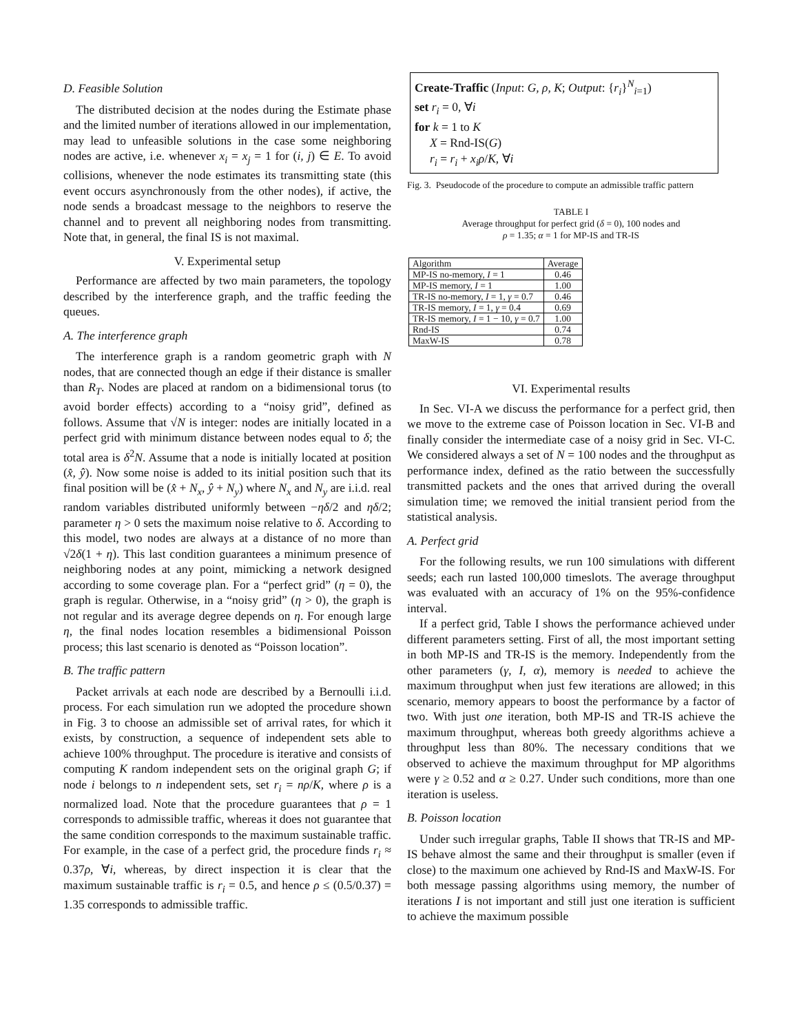D. Feasible Solution
The distributed decision at the nodes during the Estimate phase and the limited number of iterations allowed in our implementation, may lead to unfeasible solutions in the case some neighboring nodes are active, i.e. whenever x<sub>i</sub> = x<sub>j</sub> = 1 for (i, j) ∈ E. To avoid collisions, whenever the node estimates its transmitting state (this event occurs asynchronously from the other nodes), if active, the node sends a broadcast message to the neighbors to reserve the channel and to prevent all neighboring nodes from transmitting. Note that, in general, the final IS is not maximal.
V. Experimental setup
Performance are affected by two main parameters, the topology described by the interference graph, and the traffic feeding the queues.
A. The interference graph
The interference graph is a random geometric graph with N nodes, that are connected though an edge if their distance is smaller than R<sub>T</sub>. Nodes are placed at random on a bidimensional torus (to avoid border effects) according to a “noisy grid”, defined as follows. Assume that √N is integer: nodes are initially located in a perfect grid with minimum distance between nodes equal to δ; the total area is δ<sup>2</sup>N. Assume that a node is initially located at position (x̂, ŷ). Now some noise is added to its initial position such that its final position will be (x̂ + N<sub>x</sub>, ŷ + N<sub>y</sub>) where N<sub>x</sub> and N<sub>y</sub> are i.i.d. real random variables distributed uniformly between −ηδ/2 and ηδ/2; parameter η > 0 sets the maximum noise relative to δ. According to this model, two nodes are always at a distance of no more than √2δ(1 + η). This last condition guarantees a minimum presence of neighboring nodes at any point, mimicking a network designed according to some coverage plan. For a “perfect grid” (η = 0), the graph is regular. Otherwise, in a “noisy grid” (η > 0), the graph is not regular and its average degree depends on η. For enough large η, the final nodes location resembles a bidimensional Poisson process; this last scenario is denoted as “Poisson location”.
B. The traffic pattern
Packet arrivals at each node are described by a Bernoulli i.i.d. process. For each simulation run we adopted the procedure shown in Fig. 3 to choose an admissible set of arrival rates, for which it exists, by construction, a sequence of independent sets able to achieve 100% throughput. The procedure is iterative and consists of computing K random independent sets on the original graph G; if node i belongs to n independent sets, set r<sub>i</sub> = nρ/K, where ρ is a normalized load. Note that the procedure guarantees that ρ = 1 corresponds to admissible traffic, whereas it does not guarantee that the same condition corresponds to the maximum sustainable traffic. For example, in the case of a perfect grid, the procedure finds r<sub>i</sub> ≈ 0.37ρ, ∀i, whereas, by direct inspection it is clear that the maximum sustainable traffic is r<sub>i</sub> = 0.5, and hence ρ ≤ (0.5/0.37) = 1.35 corresponds to admissible traffic.
Create-Traffic (Input: G, ρ, K; Output: {r<sub>i</sub>}<sup>N</sup><sub>i=1</sub>)
set r<sub>i</sub> = 0, ∀i
for k = 1 to K
X = Rnd-IS(G)
r<sub>i</sub> = r<sub>i</sub> + x<sub>i</sub>ρ/K, ∀i
Fig. 3. Pseudocode of the procedure to compute an admissible traffic pattern
TABLE I
Average throughput for perfect grid (δ = 0), 100 nodes and
ρ = 1.35; α = 1 for MP-IS and TR-IS
| Algorithm | Average |
| --- | --- |
| MP-IS no-memory, I = 1 | 0.46 |
| MP-IS memory, I = 1 | 1.00 |
| TR-IS no-memory, I = 1, γ = 0.7 | 0.46 |
| TR-IS memory, I = 1, γ = 0.4 | 0.69 |
| TR-IS memory, I = 1 − 10, γ = 0.7 | 1.00 |
| Rnd-IS | 0.74 |
| MaxW-IS | 0.78 |
VI. Experimental results
In Sec. VI-A we discuss the performance for a perfect grid, then we move to the extreme case of Poisson location in Sec. VI-B and finally consider the intermediate case of a noisy grid in Sec. VI-C. We considered always a set of N = 100 nodes and the throughput as performance index, defined as the ratio between the successfully transmitted packets and the ones that arrived during the overall simulation time; we removed the initial transient period from the statistical analysis.
A. Perfect grid
For the following results, we run 100 simulations with different seeds; each run lasted 100,000 timeslots. The average throughput was evaluated with an accuracy of 1% on the 95%-confidence interval.
If a perfect grid, Table I shows the performance achieved under different parameters setting. First of all, the most important setting in both MP-IS and TR-IS is the memory. Independently from the other parameters (γ, I, α), memory is needed to achieve the maximum throughput when just few iterations are allowed; in this scenario, memory appears to boost the performance by a factor of two. With just one iteration, both MP-IS and TR-IS achieve the maximum throughput, whereas both greedy algorithms achieve a throughput less than 80%. The necessary conditions that we observed to achieve the maximum throughput for MP algorithms were γ ≥ 0.52 and α ≥ 0.27. Under such conditions, more than one iteration is useless.
B. Poisson location
Under such irregular graphs, Table II shows that TR-IS and MP-IS behave almost the same and their throughput is smaller (even if close) to the maximum one achieved by Rnd-IS and MaxW-IS. For both message passing algorithms using memory, the number of iterations I is not important and still just one iteration is sufficient to achieve the maximum possible